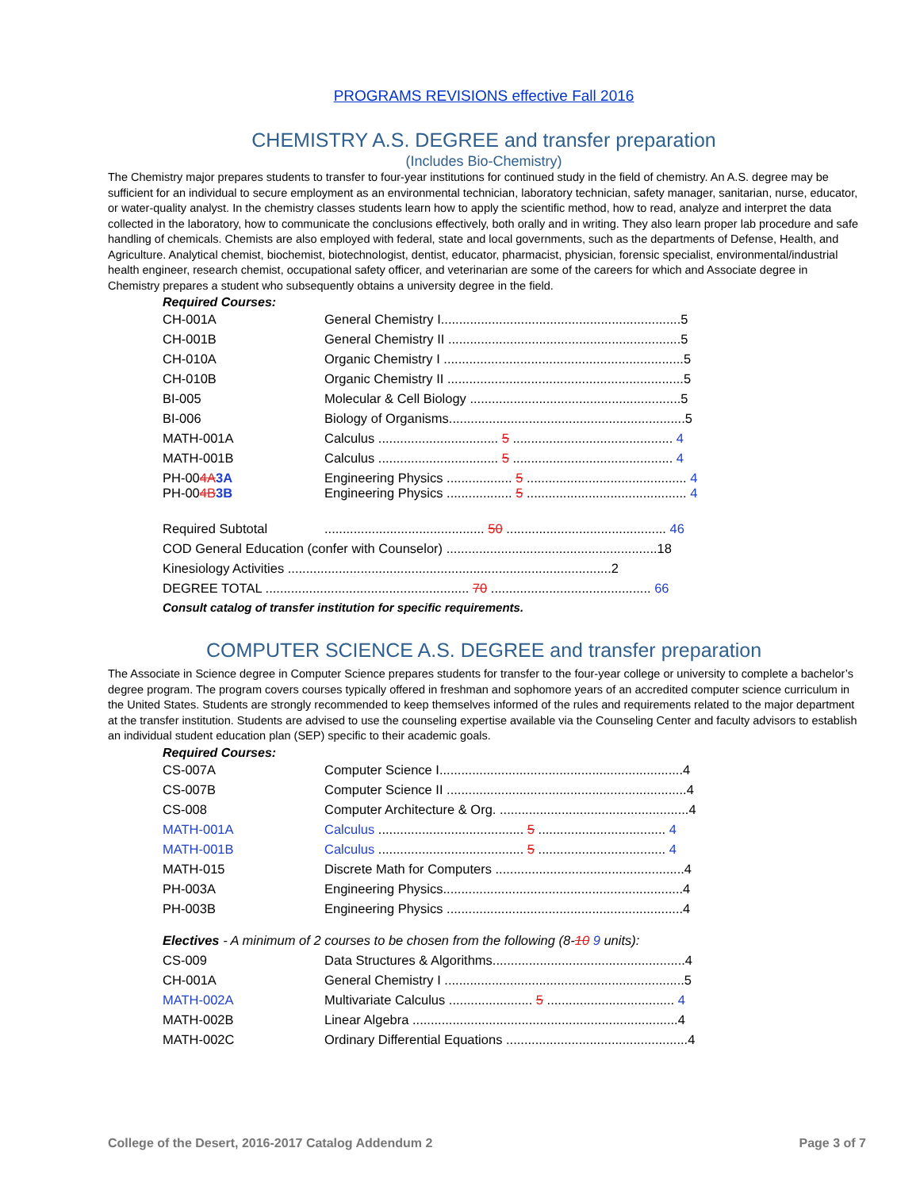PROGRAMS REVISIONS effective Fall 2016
CHEMISTRY A.S. DEGREE and transfer preparation
(Includes Bio-Chemistry)
The Chemistry major prepares students to transfer to four-year institutions for continued study in the field of chemistry. An A.S. degree may be sufficient for an individual to secure employment as an environmental technician, laboratory technician, safety manager, sanitarian, nurse, educator, or water-quality analyst. In the chemistry classes students learn how to apply the scientific method, how to read, analyze and interpret the data collected in the laboratory, how to communicate the conclusions effectively, both orally and in writing. They also learn proper lab procedure and safe handling of chemicals. Chemists are also employed with federal, state and local governments, such as the departments of Defense, Health, and Agriculture. Analytical chemist, biochemist, biotechnologist, dentist, educator, pharmacist, physician, forensic specialist, environmental/industrial health engineer, research chemist, occupational safety officer, and veterinarian are some of the careers for which and Associate degree in Chemistry prepares a student who subsequently obtains a university degree in the field.
Required Courses:
| CH-001A | General Chemistry I..................................................................5 |
| CH-001B | General Chemistry II ................................................................5 |
| CH-010A | Organic Chemistry I ..................................................................5 |
| CH-010B | Organic Chemistry II .................................................................5 |
| BI-005 | Molecular & Cell Biology ..........................................................5 |
| BI-006 | Biology of Organisms.................................................................5 |
| MATH-001A | Calculus ................................. 5 ............................................ 4 |
| MATH-001B | Calculus ................................. 5 ............................................ 4 |
| PH-00 4A 3A PH-00 4B 3B | Engineering Physics .................. 5 ............................................ 4 Engineering Physics .................. 5 ............................................ 4 |
| Required Subtotal | ............................................ 50 ............................................ 46 |
| COD General Education (confer with Counselor) ..........................................................18 | |
| Kinesiology Activities .........................................................................................2 | |
| DEGREE TOTAL ........................................................ 70 ............................................ 66 | |
| Consult catalog of transfer institution for specific requirements. | |
COMPUTER SCIENCE A.S. DEGREE and transfer preparation
The Associate in Science degree in Computer Science prepares students for transfer to the four-year college or university to complete a bachelor’s degree program. The program covers courses typically offered in freshman and sophomore years of an accredited computer science curriculum in the United States. Students are strongly recommended to keep themselves informed of the rules and requirements related to the major department at the transfer institution. Students are advised to use the counseling expertise available via the Counseling Center and faculty advisors to establish an individual student education plan (SEP) specific to their academic goals.
Required Courses:
| CS-007A | Computer Science I...................................................................4 |
| CS-007B | Computer Science II ..................................................................4 |
| CS-008 | Computer Architecture & Org. ....................................................4 |
| MATH-001A | Calculus ........................................ 5 ................................... 4 |
| MATH-001B | Calculus ........................................ 5 ................................... 4 |
| MATH-015 | Discrete Math for Computers ....................................................4 |
| PH-003A | Engineering Physics..................................................................4 |
| PH-003B | Engineering Physics .................................................................4 |
| Electives - A minimum of 2 courses to be chosen from the following (8- 10 9 units): | |
| CS-009 | Data Structures & Algorithms.....................................................4 |
| CH-001A | General Chemistry I ..................................................................5 |
| MATH-002A | Multivariate Calculus ....................... 5 ................................... 4 |
| MATH-002B | Linear Algebra .........................................................................4 |
| MATH-002C | Ordinary Differential Equations ..................................................4 |
College of the Desert, 2016-2017 Catalog Addendum 2 Page 3 of 7